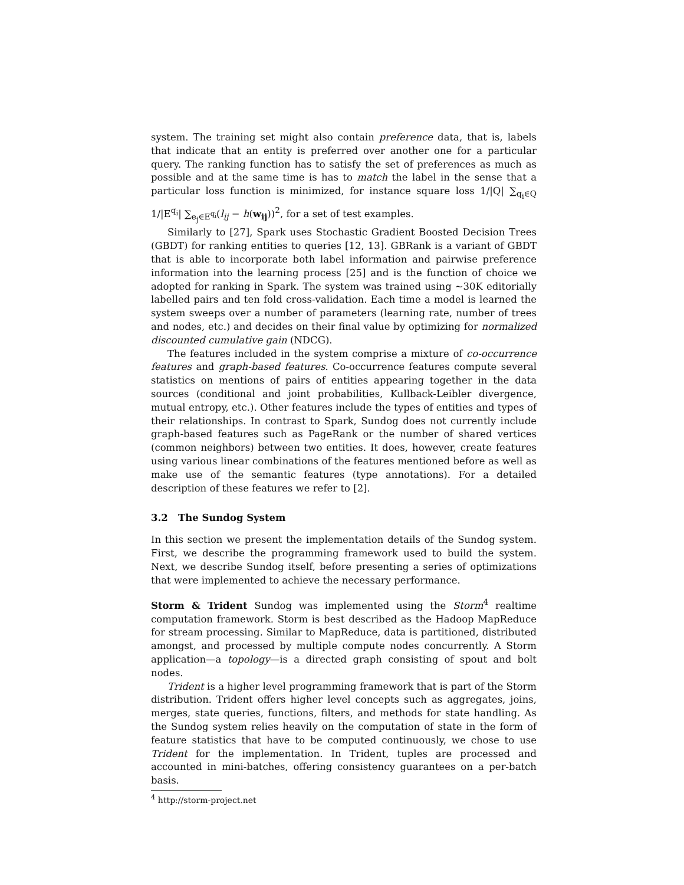system. The training set might also contain preference data, that is, labels that indicate that an entity is preferred over another one for a particular query. The ranking function has to satisfy the set of preferences as much as possible and at the same time is has to match the label in the sense that a particular loss function is minimized, for instance square loss 1/|Q| ∑<sub>q<sub>i</sub>∈Q</sub> 1/|E<sup>q<sub>i</sub></sup>| ∑<sub>e<sub>j</sub>∈E<sup>q<sub>i</sub></sup></sub>(l<sub>ij</sub> − h(w<sub>ij</sub>))<sup>2</sup>, for a set of test examples.
Similarly to [27], Spark uses Stochastic Gradient Boosted Decision Trees (GBDT) for ranking entities to queries [12, 13]. GBRank is a variant of GBDT that is able to incorporate both label information and pairwise preference information into the learning process [25] and is the function of choice we adopted for ranking in Spark. The system was trained using ∼30K editorially labelled pairs and ten fold cross-validation. Each time a model is learned the system sweeps over a number of parameters (learning rate, number of trees and nodes, etc.) and decides on their final value by optimizing for normalized discounted cumulative gain (NDCG).
The features included in the system comprise a mixture of co-occurrence features and graph-based features. Co-occurrence features compute several statistics on mentions of pairs of entities appearing together in the data sources (conditional and joint probabilities, Kullback-Leibler divergence, mutual entropy, etc.). Other features include the types of entities and types of their relationships. In contrast to Spark, Sundog does not currently include graph-based features such as PageRank or the number of shared vertices (common neighbors) between two entities. It does, however, create features using various linear combinations of the features mentioned before as well as make use of the semantic features (type annotations). For a detailed description of these features we refer to [2].
3.2 The Sundog System
In this section we present the implementation details of the Sundog system. First, we describe the programming framework used to build the system. Next, we describe Sundog itself, before presenting a series of optimizations that were implemented to achieve the necessary performance.
Storm & Trident Sundog was implemented using the Storm<sup>4</sup> realtime computation framework. Storm is best described as the Hadoop MapReduce for stream processing. Similar to MapReduce, data is partitioned, distributed amongst, and processed by multiple compute nodes concurrently. A Storm application—a topology—is a directed graph consisting of spout and bolt nodes.
Trident is a higher level programming framework that is part of the Storm distribution. Trident offers higher level concepts such as aggregates, joins, merges, state queries, functions, filters, and methods for state handling. As the Sundog system relies heavily on the computation of state in the form of feature statistics that have to be computed continuously, we chose to use Trident for the implementation. In Trident, tuples are processed and accounted in mini-batches, offering consistency guarantees on a per-batch basis.
<sup>4</sup> http://storm-project.net